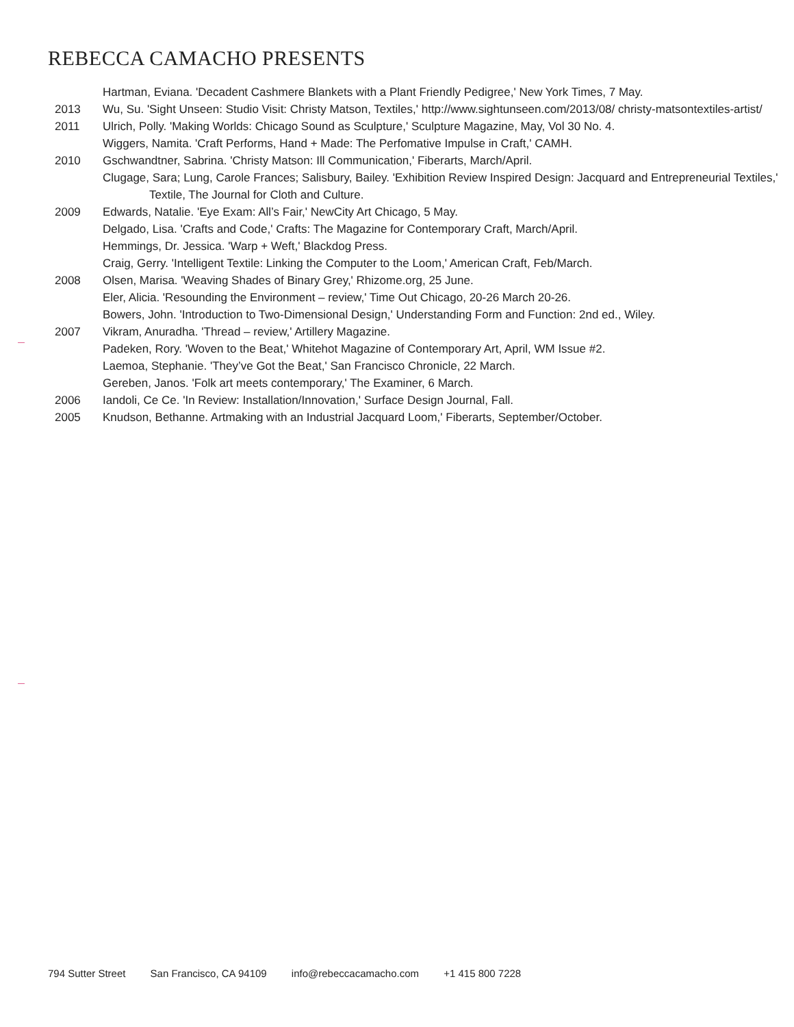REBECCA CAMACHO PRESENTS
Hartman, Eviana. 'Decadent Cashmere Blankets with a Plant Friendly Pedigree,' New York Times, 7 May.
2013 Wu, Su. 'Sight Unseen: Studio Visit: Christy Matson, Textiles,' http://www.sightunseen.com/2013/08/ christy-matsontextiles-artist/
2011 Ulrich, Polly. 'Making Worlds: Chicago Sound as Sculpture,' Sculpture Magazine, May, Vol 30 No. 4.
Wiggers, Namita. 'Craft Performs, Hand + Made: The Perfomative Impulse in Craft,' CAMH.
2010 Gschwandtner, Sabrina. 'Christy Matson: Ill Communication,' Fiberarts, March/April.
Clugage, Sara; Lung, Carole Frances; Salisbury, Bailey. 'Exhibition Review Inspired Design: Jacquard and Entrepreneurial Textiles,' Textile, The Journal for Cloth and Culture.
2009 Edwards, Natalie. 'Eye Exam: All’s Fair,' NewCity Art Chicago, 5 May.
Delgado, Lisa. 'Crafts and Code,' Crafts: The Magazine for Contemporary Craft, March/April.
Hemmings, Dr. Jessica. 'Warp + Weft,' Blackdog Press.
Craig, Gerry. 'Intelligent Textile: Linking the Computer to the Loom,' American Craft, Feb/March.
2008 Olsen, Marisa. 'Weaving Shades of Binary Grey,' Rhizome.org, 25 June.
Eler, Alicia. 'Resounding the Environment – review,' Time Out Chicago, 20-26 March 20-26.
Bowers, John. 'Introduction to Two-Dimensional Design,' Understanding Form and Function: 2nd ed., Wiley.
2007 Vikram, Anuradha. 'Thread – review,' Artillery Magazine.
Padeken, Rory. 'Woven to the Beat,' Whitehot Magazine of Contemporary Art, April, WM Issue #2.
Laemoa, Stephanie. 'They’ve Got the Beat,' San Francisco Chronicle, 22 March.
Gereben, Janos. 'Folk art meets contemporary,' The Examiner, 6 March.
2006 Iandoli, Ce Ce. 'In Review: Installation/Innovation,' Surface Design Journal, Fall.
2005 Knudson, Bethanne. Artmaking with an Industrial Jacquard Loom,' Fiberarts, September/October.
794 Sutter Street San Francisco, CA 94109 info@rebeccacamacho.com +1 415 800 7228